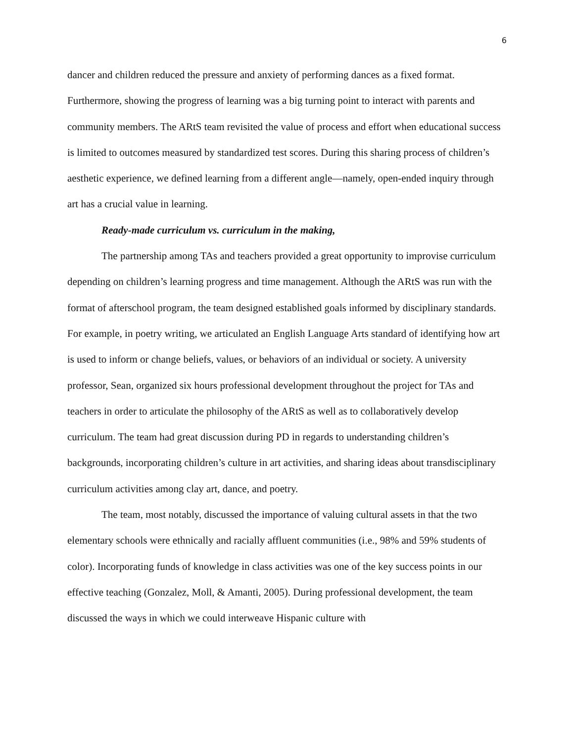6
dancer and children reduced the pressure and anxiety of performing dances as a fixed format. Furthermore, showing the progress of learning was a big turning point to interact with parents and community members. The ARtS team revisited the value of process and effort when educational success is limited to outcomes measured by standardized test scores. During this sharing process of children’s aesthetic experience, we defined learning from a different angle—namely, open-ended inquiry through art has a crucial value in learning.
Ready-made curriculum vs. curriculum in the making,
The partnership among TAs and teachers provided a great opportunity to improvise curriculum depending on children’s learning progress and time management. Although the ARtS was run with the format of afterschool program, the team designed established goals informed by disciplinary standards. For example, in poetry writing, we articulated an English Language Arts standard of identifying how art is used to inform or change beliefs, values, or behaviors of an individual or society. A university professor, Sean, organized six hours professional development throughout the project for TAs and teachers in order to articulate the philosophy of the ARtS as well as to collaboratively develop curriculum. The team had great discussion during PD in regards to understanding children’s backgrounds, incorporating children’s culture in art activities, and sharing ideas about transdisciplinary curriculum activities among clay art, dance, and poetry.
The team, most notably, discussed the importance of valuing cultural assets in that the two elementary schools were ethnically and racially affluent communities (i.e., 98% and 59% students of color). Incorporating funds of knowledge in class activities was one of the key success points in our effective teaching (Gonzalez, Moll, & Amanti, 2005). During professional development, the team discussed the ways in which we could interweave Hispanic culture with